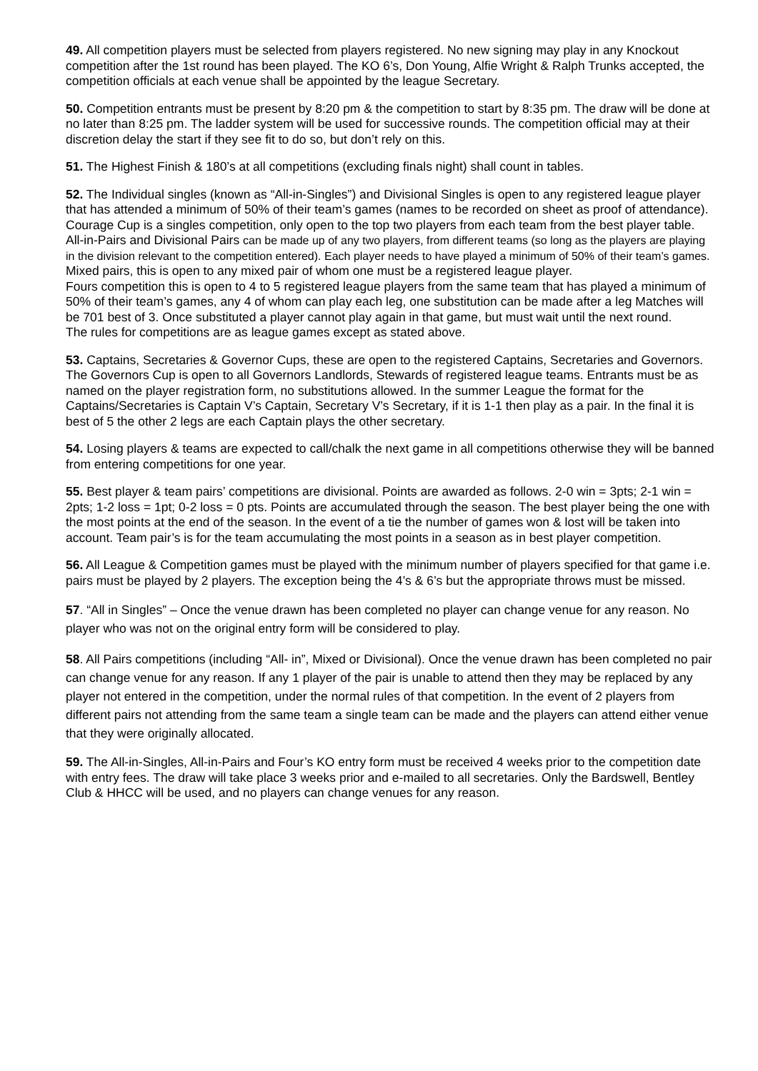49. All competition players must be selected from players registered. No new signing may play in any Knockout competition after the 1st round has been played. The KO 6’s, Don Young, Alfie Wright & Ralph Trunks accepted, the competition officials at each venue shall be appointed by the league Secretary.
50. Competition entrants must be present by 8:20 pm & the competition to start by 8:35 pm. The draw will be done at no later than 8:25 pm. The ladder system will be used for successive rounds. The competition official may at their discretion delay the start if they see fit to do so, but don’t rely on this.
51. The Highest Finish & 180’s at all competitions (excluding finals night) shall count in tables.
52. The Individual singles (known as “All-in-Singles”) and Divisional Singles is open to any registered league player that has attended a minimum of 50% of their team’s games (names to be recorded on sheet as proof of attendance).
Courage Cup is a singles competition, only open to the top two players from each team from the best player table.
All-in-Pairs and Divisional Pairs can be made up of any two players, from different teams (so long as the players are playing in the division relevant to the competition entered). Each player needs to have played a minimum of 50% of their team’s games.
Mixed pairs, this is open to any mixed pair of whom one must be a registered league player.
Fours competition this is open to 4 to 5 registered league players from the same team that has played a minimum of 50% of their team’s games, any 4 of whom can play each leg, one substitution can be made after a leg Matches will be 701 best of 3. Once substituted a player cannot play again in that game, but must wait until the next round.
The rules for competitions are as league games except as stated above.
53. Captains, Secretaries & Governor Cups, these are open to the registered Captains, Secretaries and Governors. The Governors Cup is open to all Governors Landlords, Stewards of registered league teams. Entrants must be as named on the player registration form, no substitutions allowed. In the summer League the format for the Captains/Secretaries is Captain V’s Captain, Secretary V’s Secretary, if it is 1-1 then play as a pair. In the final it is best of 5 the other 2 legs are each Captain plays the other secretary.
54. Losing players & teams are expected to call/chalk the next game in all competitions otherwise they will be banned from entering competitions for one year.
55. Best player & team pairs’ competitions are divisional. Points are awarded as follows. 2-0 win = 3pts; 2-1 win = 2pts; 1-2 loss = 1pt; 0-2 loss = 0 pts. Points are accumulated through the season. The best player being the one with the most points at the end of the season. In the event of a tie the number of games won & lost will be taken into account. Team pair’s is for the team accumulating the most points in a season as in best player competition.
56. All League & Competition games must be played with the minimum number of players specified for that game i.e. pairs must be played by 2 players. The exception being the 4’s & 6’s but the appropriate throws must be missed.
57. “All in Singles” – Once the venue drawn has been completed no player can change venue for any reason. No player who was not on the original entry form will be considered to play.
58. All Pairs competitions (including “All- in”, Mixed or Divisional). Once the venue drawn has been completed no pair can change venue for any reason. If any 1 player of the pair is unable to attend then they may be replaced by any player not entered in the competition, under the normal rules of that competition. In the event of 2 players from different pairs not attending from the same team a single team can be made and the players can attend either venue that they were originally allocated.
59. The All-in-Singles, All-in-Pairs and Four’s KO entry form must be received 4 weeks prior to the competition date with entry fees. The draw will take place 3 weeks prior and e-mailed to all secretaries. Only the Bardswell, Bentley Club & HHCC will be used, and no players can change venues for any reason.